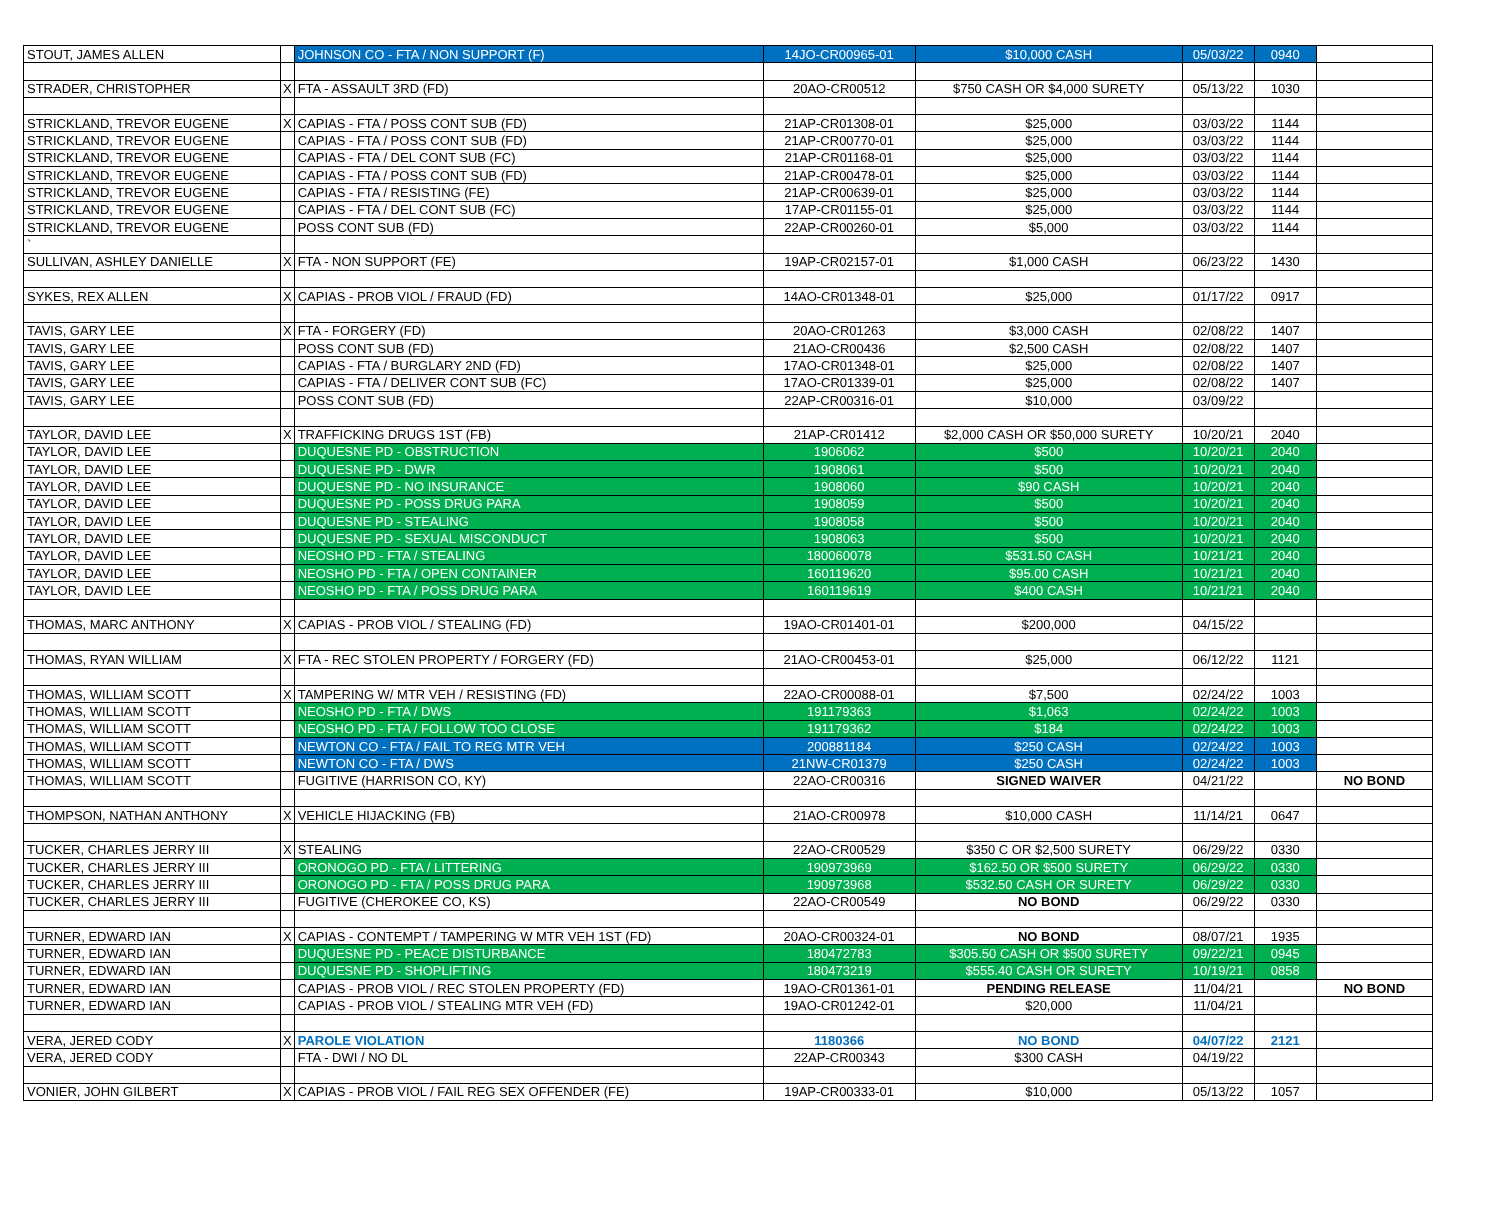| STOUT, JAMES ALLEN | | JOHNSON CO - FTA / NON SUPPORT (F) | 14JO-CR00965-01 | $10,000 CASH | 05/03/22 | 0940 | |
| STRADER, CHRISTOPHER | X | FTA - ASSAULT 3RD (FD) | 20AO-CR00512 | $750 CASH OR $4,000 SURETY | 05/13/22 | 1030 | |
| STRICKLAND, TREVOR EUGENE | X | CAPIAS - FTA / POSS CONT SUB (FD) | 21AP-CR01308-01 | $25,000 | 03/03/22 | 1144 | |
| STRICKLAND, TREVOR EUGENE | | CAPIAS - FTA / POSS CONT SUB (FD) | 21AP-CR00770-01 | $25,000 | 03/03/22 | 1144 | |
| STRICKLAND, TREVOR EUGENE | | CAPIAS - FTA / DEL CONT SUB (FC) | 21AP-CR01168-01 | $25,000 | 03/03/22 | 1144 | |
| STRICKLAND, TREVOR EUGENE | | CAPIAS - FTA / POSS CONT SUB (FD) | 21AP-CR00478-01 | $25,000 | 03/03/22 | 1144 | |
| STRICKLAND, TREVOR EUGENE | | CAPIAS - FTA / RESISTING (FE) | 21AP-CR00639-01 | $25,000 | 03/03/22 | 1144 | |
| STRICKLAND, TREVOR EUGENE | | CAPIAS - FTA / DEL CONT SUB (FC) | 17AP-CR01155-01 | $25,000 | 03/03/22 | 1144 | |
| STRICKLAND, TREVOR EUGENE | | POSS CONT SUB (FD) | 22AP-CR00260-01 | $5,000 | 03/03/22 | 1144 | |
| ` | | | | | | | |
| SULLIVAN, ASHLEY DANIELLE | X | FTA - NON SUPPORT (FE) | 19AP-CR02157-01 | $1,000 CASH | 06/23/22 | 1430 | |
| SYKES, REX ALLEN | X | CAPIAS - PROB VIOL / FRAUD (FD) | 14AO-CR01348-01 | $25,000 | 01/17/22 | 0917 | |
| TAVIS, GARY LEE | X | FTA - FORGERY (FD) | 20AO-CR01263 | $3,000 CASH | 02/08/22 | 1407 | |
| TAVIS, GARY LEE | | POSS CONT SUB (FD) | 21AO-CR00436 | $2,500 CASH | 02/08/22 | 1407 | |
| TAVIS, GARY LEE | | CAPIAS - FTA / BURGLARY 2ND (FD) | 17AO-CR01348-01 | $25,000 | 02/08/22 | 1407 | |
| TAVIS, GARY LEE | | CAPIAS - FTA / DELIVER CONT SUB (FC) | 17AO-CR01339-01 | $25,000 | 02/08/22 | 1407 | |
| TAVIS, GARY LEE | | POSS CONT SUB (FD) | 22AP-CR00316-01 | $10,000 | 03/09/22 | | |
| TAYLOR, DAVID LEE | X | TRAFFICKING DRUGS 1ST (FB) | 21AP-CR01412 | $2,000 CASH OR $50,000 SURETY | 10/20/21 | 2040 | |
| TAYLOR, DAVID LEE | | DUQUESNE PD - OBSTRUCTION | 1906062 | $500 | 10/20/21 | 2040 | |
| TAYLOR, DAVID LEE | | DUQUESNE PD - DWR | 1908061 | $500 | 10/20/21 | 2040 | |
| TAYLOR, DAVID LEE | | DUQUESNE PD - NO INSURANCE | 1908060 | $90 CASH | 10/20/21 | 2040 | |
| TAYLOR, DAVID LEE | | DUQUESNE PD - POSS DRUG PARA | 1908059 | $500 | 10/20/21 | 2040 | |
| TAYLOR, DAVID LEE | | DUQUESNE PD - STEALING | 1908058 | $500 | 10/20/21 | 2040 | |
| TAYLOR, DAVID LEE | | DUQUESNE PD - SEXUAL MISCONDUCT | 1908063 | $500 | 10/20/21 | 2040 | |
| TAYLOR, DAVID LEE | | NEOSHO PD - FTA / STEALING | 180060078 | $531.50 CASH | 10/21/21 | 2040 | |
| TAYLOR, DAVID LEE | | NEOSHO PD - FTA / OPEN CONTAINER | 160119620 | $95.00 CASH | 10/21/21 | 2040 | |
| TAYLOR, DAVID LEE | | NEOSHO PD - FTA / POSS DRUG PARA | 160119619 | $400 CASH | 10/21/21 | 2040 | |
| THOMAS, MARC ANTHONY | X | CAPIAS - PROB VIOL / STEALING (FD) | 19AO-CR01401-01 | $200,000 | 04/15/22 | | |
| THOMAS, RYAN WILLIAM | X | FTA - REC STOLEN PROPERTY / FORGERY (FD) | 21AO-CR00453-01 | $25,000 | 06/12/22 | 1121 | |
| THOMAS, WILLIAM SCOTT | X | TAMPERING W/ MTR VEH / RESISTING (FD) | 22AO-CR00088-01 | $7,500 | 02/24/22 | 1003 | |
| THOMAS, WILLIAM SCOTT | | NEOSHO PD - FTA / DWS | 191179363 | $1,063 | 02/24/22 | 1003 | |
| THOMAS, WILLIAM SCOTT | | NEOSHO PD - FTA / FOLLOW TOO CLOSE | 191179362 | $184 | 02/24/22 | 1003 | |
| THOMAS, WILLIAM SCOTT | | NEWTON CO - FTA / FAIL TO REG MTR VEH | 200881184 | $250 CASH | 02/24/22 | 1003 | |
| THOMAS, WILLIAM SCOTT | | NEWTON CO - FTA / DWS | 21NW-CR01379 | $250 CASH | 02/24/22 | 1003 | |
| THOMAS, WILLIAM SCOTT | | FUGITIVE (HARRISON CO, KY) | 22AO-CR00316 | SIGNED WAIVER | 04/21/22 | | NO BOND |
| THOMPSON, NATHAN ANTHONY | X | VEHICLE HIJACKING (FB) | 21AO-CR00978 | $10,000 CASH | 11/14/21 | 0647 | |
| TUCKER, CHARLES JERRY III | X | STEALING | 22AO-CR00529 | $350 C OR $2,500 SURETY | 06/29/22 | 0330 | |
| TUCKER, CHARLES JERRY III | | ORONOGO PD - FTA / LITTERING | 190973969 | $162.50 OR $500 SURETY | 06/29/22 | 0330 | |
| TUCKER, CHARLES JERRY III | | ORONOGO PD - FTA / POSS DRUG PARA | 190973968 | $532.50 CASH OR SURETY | 06/29/22 | 0330 | |
| TUCKER, CHARLES JERRY III | | FUGITIVE (CHEROKEE CO, KS) | 22AO-CR00549 | NO BOND | 06/29/22 | 0330 | |
| TURNER, EDWARD IAN | X | CAPIAS - CONTEMPT / TAMPERING W MTR VEH 1ST (FD) | 20AO-CR00324-01 | NO BOND | 08/07/21 | 1935 | |
| TURNER, EDWARD IAN | | DUQUESNE PD - PEACE DISTURBANCE | 180472783 | $305.50 CASH OR $500 SURETY | 09/22/21 | 0945 | |
| TURNER, EDWARD IAN | | DUQUESNE PD - SHOPLIFTING | 180473219 | $555.40 CASH OR SURETY | 10/19/21 | 0858 | |
| TURNER, EDWARD IAN | | CAPIAS - PROB VIOL / REC STOLEN PROPERTY (FD) | 19AO-CR01361-01 | PENDING RELEASE | 11/04/21 | | NO BOND |
| TURNER, EDWARD IAN | | CAPIAS - PROB VIOL / STEALING MTR VEH (FD) | 19AO-CR01242-01 | $20,000 | 11/04/21 | | |
| VERA, JERED CODY | X | PAROLE VIOLATION | 1180366 | NO BOND | 04/07/22 | 2121 | |
| VERA, JERED CODY | | FTA - DWI / NO DL | 22AP-CR00343 | $300 CASH | 04/19/22 | | |
| VONIER, JOHN GILBERT | X | CAPIAS - PROB VIOL / FAIL REG SEX OFFENDER (FE) | 19AP-CR00333-01 | $10,000 | 05/13/22 | 1057 | |